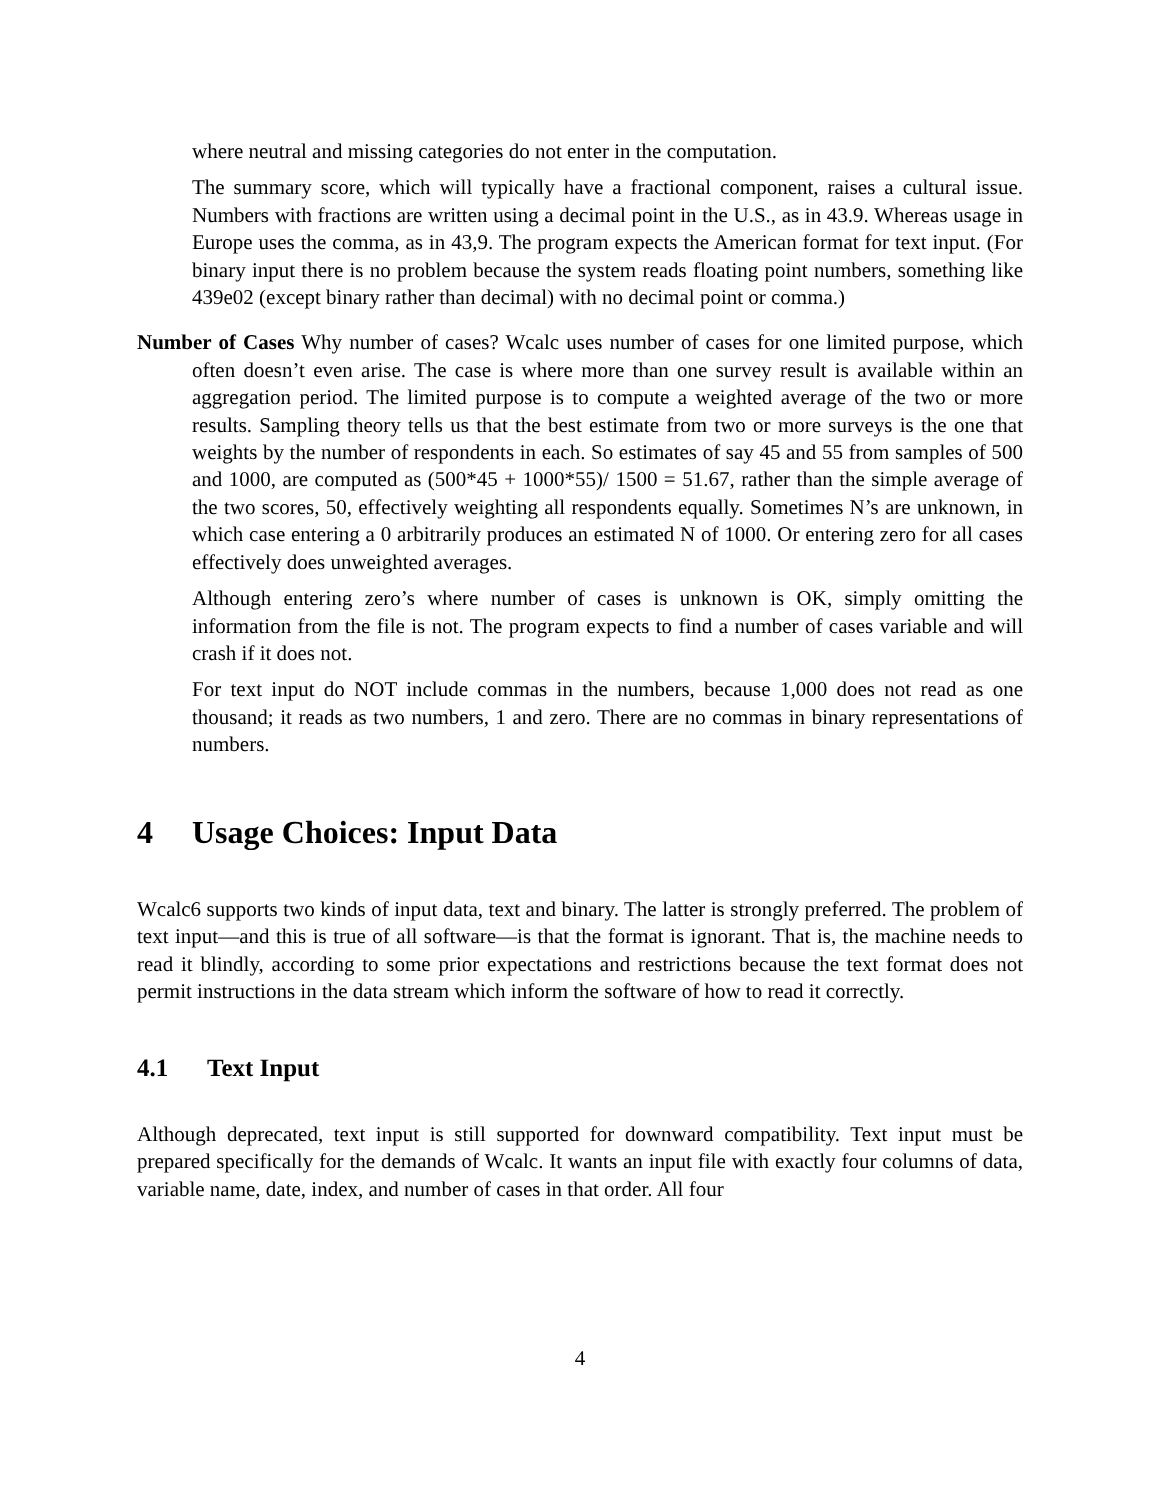where neutral and missing categories do not enter in the computation.
The summary score, which will typically have a fractional component, raises a cultural issue. Numbers with fractions are written using a decimal point in the U.S., as in 43.9. Whereas usage in Europe uses the comma, as in 43,9. The program expects the American format for text input. (For binary input there is no problem because the system reads floating point numbers, something like 439e02 (except binary rather than decimal) with no decimal point or comma.)
Number of Cases Why number of cases? Wcalc uses number of cases for one limited purpose, which often doesn’t even arise. The case is where more than one survey result is available within an aggregation period. The limited purpose is to compute a weighted average of the two or more results. Sampling theory tells us that the best estimate from two or more surveys is the one that weights by the number of respondents in each. So estimates of say 45 and 55 from samples of 500 and 1000, are computed as (500*45 + 1000*55)/ 1500 = 51.67, rather than the simple average of the two scores, 50, effectively weighting all respondents equally. Sometimes N’s are unknown, in which case entering a 0 arbitrarily produces an estimated N of 1000. Or entering zero for all cases effectively does unweighted averages.
Although entering zero’s where number of cases is unknown is OK, simply omitting the information from the file is not. The program expects to find a number of cases variable and will crash if it does not.
For text input do NOT include commas in the numbers, because 1,000 does not read as one thousand; it reads as two numbers, 1 and zero. There are no commas in binary representations of numbers.
4 Usage Choices: Input Data
Wcalc6 supports two kinds of input data, text and binary. The latter is strongly preferred. The problem of text input—and this is true of all software—is that the format is ignorant. That is, the machine needs to read it blindly, according to some prior expectations and restrictions because the text format does not permit instructions in the data stream which inform the software of how to read it correctly.
4.1 Text Input
Although deprecated, text input is still supported for downward compatibility. Text input must be prepared specifically for the demands of Wcalc. It wants an input file with exactly four columns of data, variable name, date, index, and number of cases in that order. All four
4